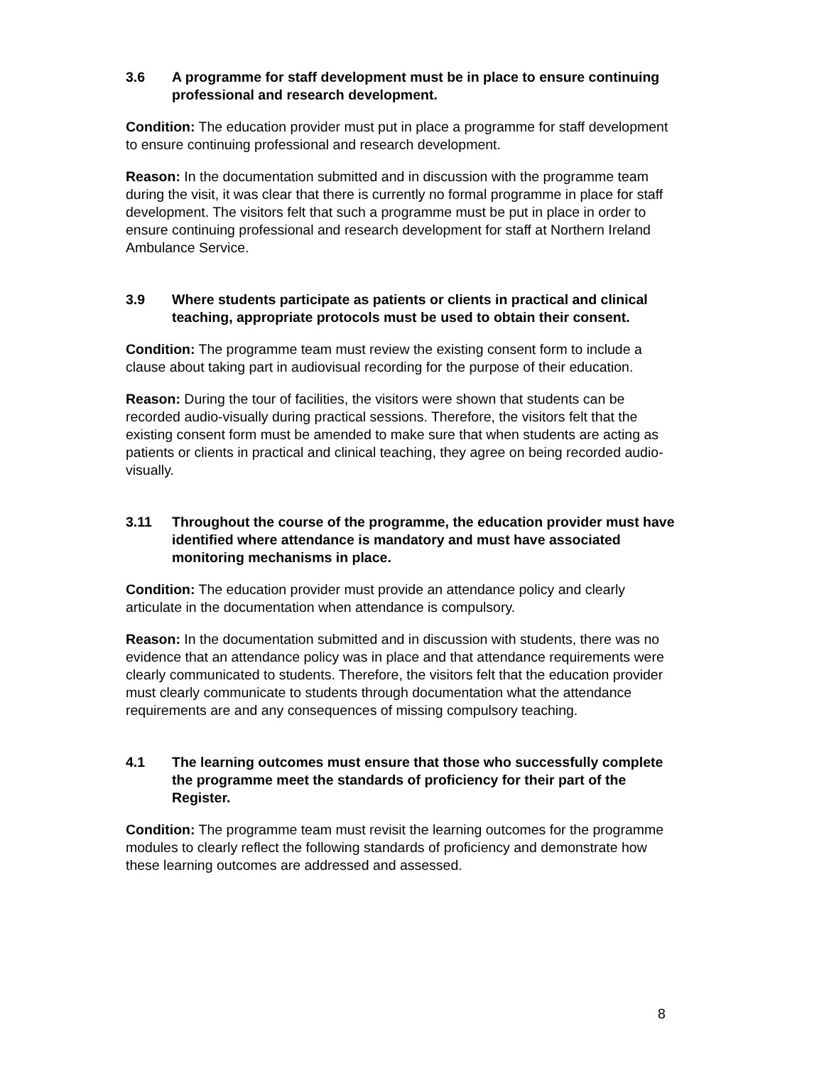3.6 A programme for staff development must be in place to ensure continuing professional and research development.
Condition: The education provider must put in place a programme for staff development to ensure continuing professional and research development.
Reason: In the documentation submitted and in discussion with the programme team during the visit, it was clear that there is currently no formal programme in place for staff development. The visitors felt that such a programme must be put in place in order to ensure continuing professional and research development for staff at Northern Ireland Ambulance Service.
3.9 Where students participate as patients or clients in practical and clinical teaching, appropriate protocols must be used to obtain their consent.
Condition: The programme team must review the existing consent form to include a clause about taking part in audiovisual recording for the purpose of their education.
Reason: During the tour of facilities, the visitors were shown that students can be recorded audio-visually during practical sessions. Therefore, the visitors felt that the existing consent form must be amended to make sure that when students are acting as patients or clients in practical and clinical teaching, they agree on being recorded audio-visually.
3.11 Throughout the course of the programme, the education provider must have identified where attendance is mandatory and must have associated monitoring mechanisms in place.
Condition: The education provider must provide an attendance policy and clearly articulate in the documentation when attendance is compulsory.
Reason: In the documentation submitted and in discussion with students, there was no evidence that an attendance policy was in place and that attendance requirements were clearly communicated to students. Therefore, the visitors felt that the education provider must clearly communicate to students through documentation what the attendance requirements are and any consequences of missing compulsory teaching.
4.1 The learning outcomes must ensure that those who successfully complete the programme meet the standards of proficiency for their part of the Register.
Condition: The programme team must revisit the learning outcomes for the programme modules to clearly reflect the following standards of proficiency and demonstrate how these learning outcomes are addressed and assessed.
8